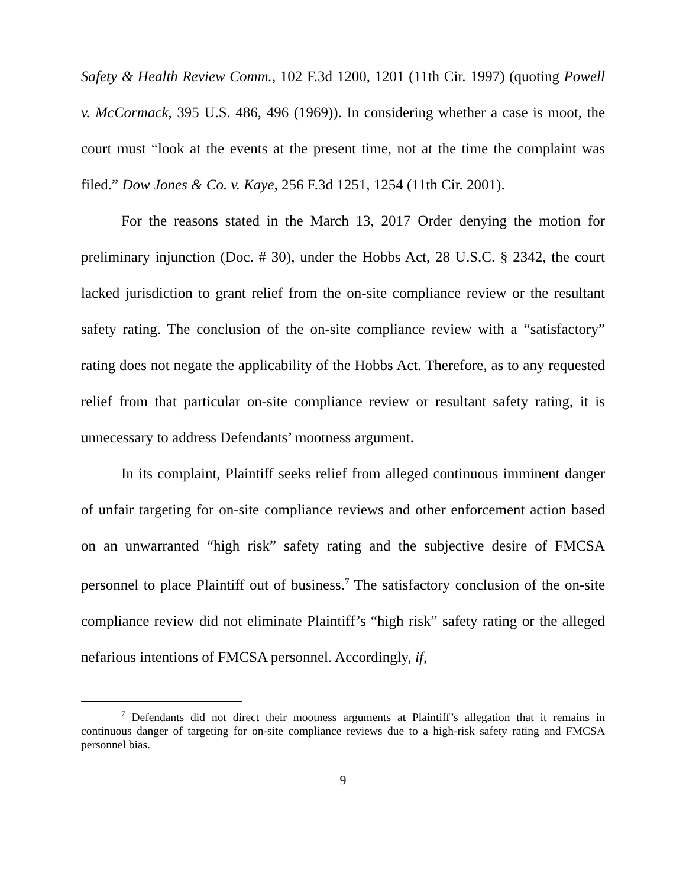Safety & Health Review Comm., 102 F.3d 1200, 1201 (11th Cir. 1997) (quoting Powell v. McCormack, 395 U.S. 486, 496 (1969)). In considering whether a case is moot, the court must “look at the events at the present time, not at the time the complaint was filed.” Dow Jones & Co. v. Kaye, 256 F.3d 1251, 1254 (11th Cir. 2001).
For the reasons stated in the March 13, 2017 Order denying the motion for preliminary injunction (Doc. # 30), under the Hobbs Act, 28 U.S.C. § 2342, the court lacked jurisdiction to grant relief from the on-site compliance review or the resultant safety rating. The conclusion of the on-site compliance review with a “satisfactory” rating does not negate the applicability of the Hobbs Act. Therefore, as to any requested relief from that particular on-site compliance review or resultant safety rating, it is unnecessary to address Defendants’ mootness argument.
In its complaint, Plaintiff seeks relief from alleged continuous imminent danger of unfair targeting for on-site compliance reviews and other enforcement action based on an unwarranted “high risk” safety rating and the subjective desire of FMCSA personnel to place Plaintiff out of business.<sup>7</sup> The satisfactory conclusion of the on-site compliance review did not eliminate Plaintiff’s “high risk” safety rating or the alleged nefarious intentions of FMCSA personnel. Accordingly, if,
<sup>7</sup> Defendants did not direct their mootness arguments at Plaintiff’s allegation that it remains in continuous danger of targeting for on-site compliance reviews due to a high-risk safety rating and FMCSA personnel bias.
9